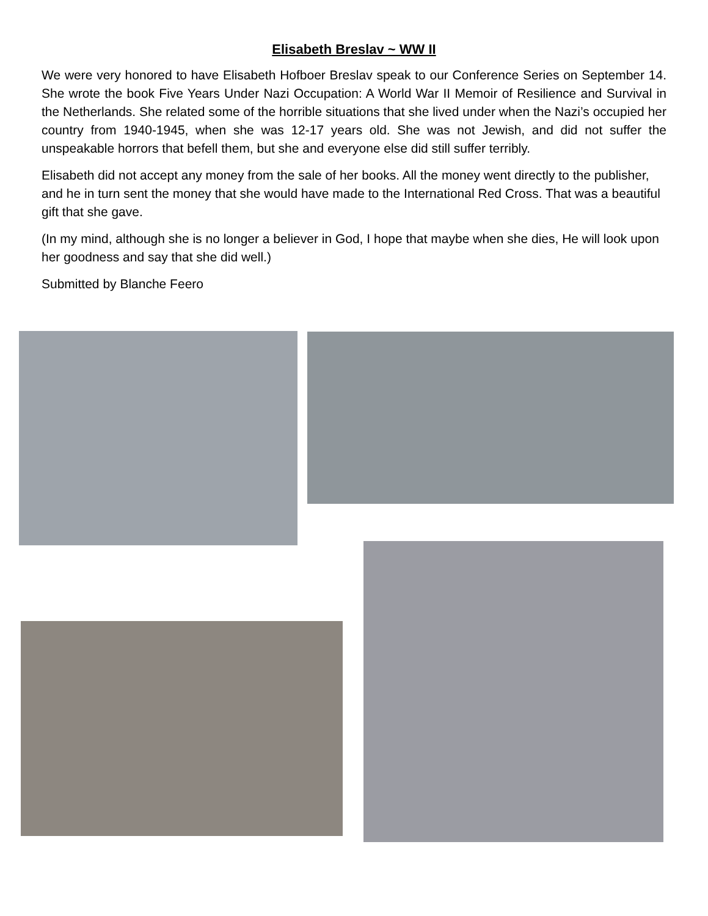Elisabeth Breslav ~ WW II
We were very honored to have Elisabeth Hofboer Breslav speak to our Conference Series on September 14. She wrote the book Five Years Under Nazi Occupation: A World War II Memoir of Resilience and Survival in the Netherlands. She related some of the horrible situations that she lived under when the Nazi’s occupied her country from 1940-1945, when she was 12-17 years old. She was not Jewish, and did not suffer the unspeakable horrors that befell them, but she and everyone else did still suffer terribly.
Elisabeth did not accept any money from the sale of her books. All the money went directly to the publisher, and he in turn sent the money that she would have made to the International Red Cross. That was a beautiful gift that she gave.
(In my mind, although she is no longer a believer in God, I hope that maybe when she dies, He will look upon her goodness and say that she did well.)
Submitted by Blanche Feero